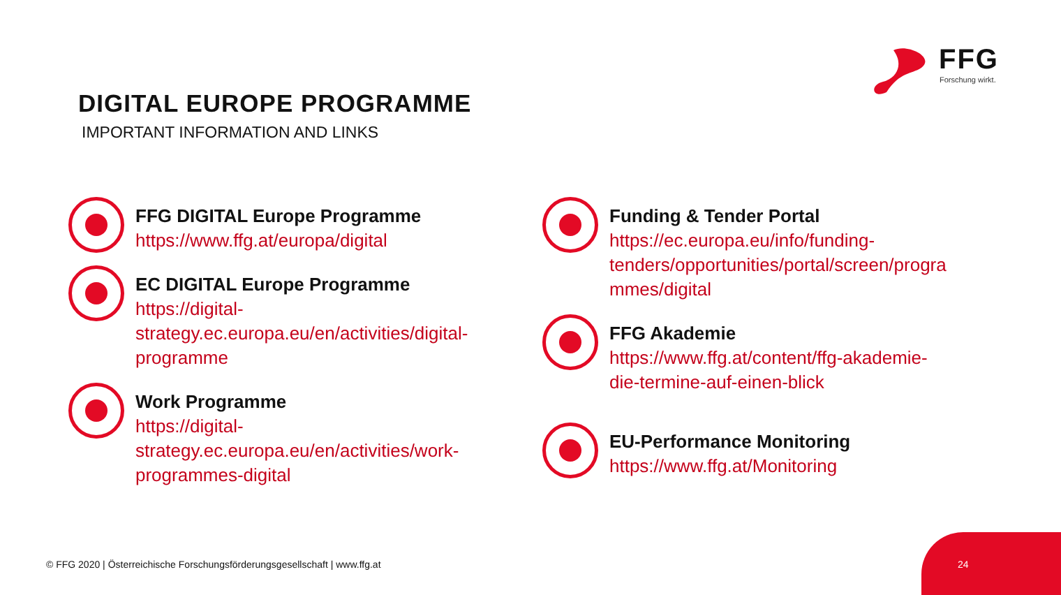FFG
Forschung wirkt.
DIGITAL EUROPE PROGRAMME
IMPORTANT INFORMATION AND LINKS
FFG DIGITAL Europe Programme
https://www.ffg.at/europa/digital
EC DIGITAL Europe Programme
https://digital-
strategy.ec.europa.eu/en/activities/digital-
programme
Work Programme
https://digital-
strategy.ec.europa.eu/en/activities/work-
programmes-digital
Funding & Tender Portal
https://ec.europa.eu/info/funding-
tenders/opportunities/portal/screen/progra
mmes/digital
FFG Akademie
https://www.ffg.at/content/ffg-akademie-
die-termine-auf-einen-blick
EU-Performance Monitoring
https://www.ffg.at/Monitoring
© FFG 2020 | Österreichische Forschungsförderungsgesellschaft | www.ffg.at
24